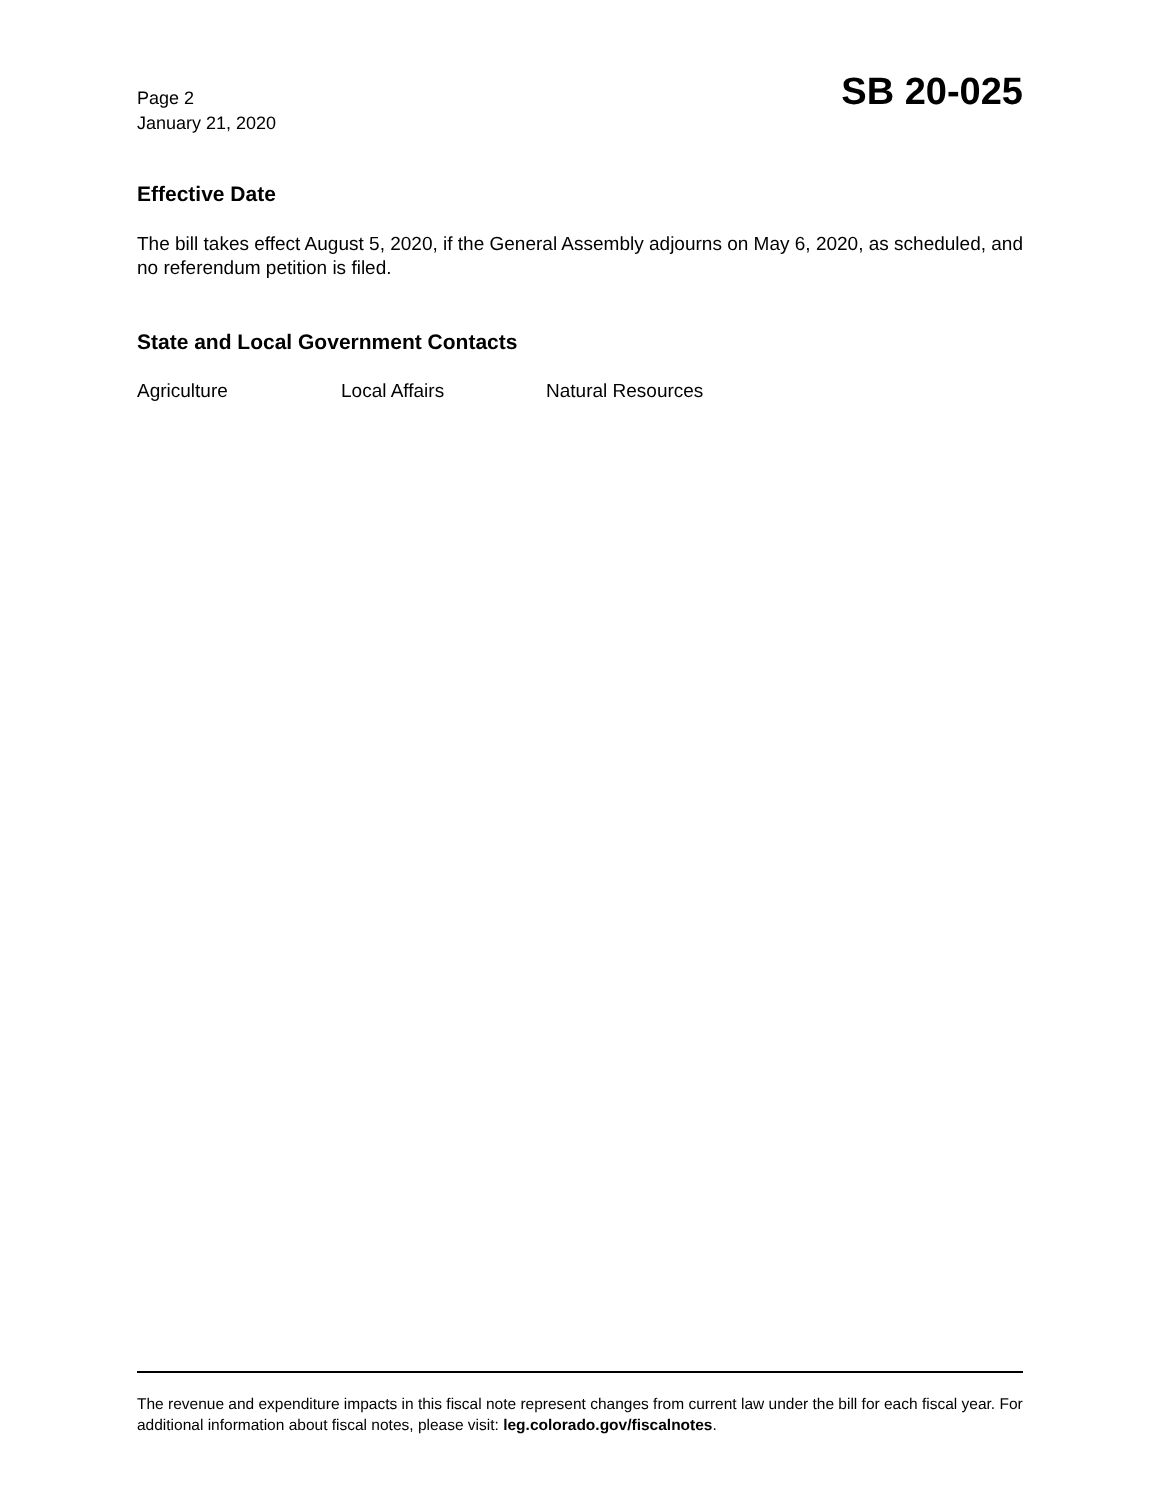Page 2
January 21, 2020
SB 20-025
Effective Date
The bill takes effect August 5, 2020, if the General Assembly adjourns on May 6, 2020, as scheduled, and no referendum petition is filed.
State and Local Government Contacts
Agriculture Local Affairs Natural Resources
The revenue and expenditure impacts in this fiscal note represent changes from current law under the bill for each fiscal year. For additional information about fiscal notes, please visit: leg.colorado.gov/fiscalnotes.